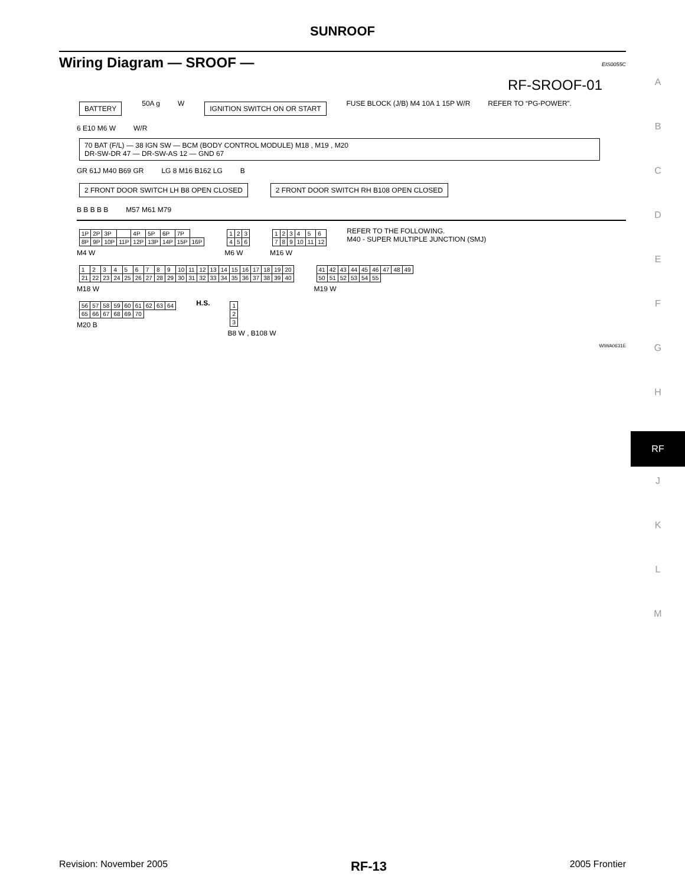SUNROOF
Wiring Diagram — SROOF —
EIS0055C
A
B
C
D
E
F
G
H
RF
J
K
L
M
RF-SROOF-01
BATTERY 50A g W IGNITION SWITCH ON OR START FUSE BLOCK (J/B) M4 10A 1 15P W/R REFER TO “PG-POWER”.
6 E10 M6 W W/R
70 BAT (F/L) — 38 IGN SW — BCM (BODY CONTROL MODULE) M18 , M19 , M20
DR-SW-DR 47 — DR-SW-AS 12 — GND 67
GR 61J M40 B69 GR LG 8 M16 B162 LG B
2 FRONT DOOR SWITCH LH B8 OPEN CLOSED 2 FRONT DOOR SWITCH RH B108 OPEN CLOSED
B B B B B M57 M61 M79
| 1P | 2P | 3P | | 4P | 5P | 6P | 7P | |
| 8P | 9P | 10P | 11P | 12P | 13P | 14P | 15P | 16P |
M4 W
| 1 | 2 | 3 |
| 4 | 5 | 6 |
M6 W
| 1 | 2 | 3 | 4 | 5 | 6 |
| 7 | 8 | 9 | 10 | 11 | 12 |
M16 W
REFER TO THE FOLLOWING.
M40 - SUPER MULTIPLE JUNCTION (SMJ)
| 1 | 2 | 3 | 4 | 5 | 6 | 7 | 8 | 9 | 10 | 11 | 12 | 13 | 14 | 15 | 16 | 17 | 18 | 19 | 20 |
| 21 | 22 | 23 | 24 | 25 | 26 | 27 | 28 | 29 | 30 | 31 | 32 | 33 | 34 | 35 | 36 | 37 | 38 | 39 | 40 |
M18 W
| 41 | 42 | 43 | 44 | 45 | 46 | 47 | 48 | 49 |
| 50 | 51 | 52 | 53 | 54 | 55 | | | |
M19 W
| 56 | 57 | 58 | 59 | 60 | 61 | 62 | 63 | 64 |
| 65 | 66 | 67 | 68 | 69 | 70 | | | |
M20 B
H.S.
| 1 |
| 2 |
| 3 |
B8 W , B108 W
WIWA0631E
Revision: November 2005 RF-13 2005 Frontier